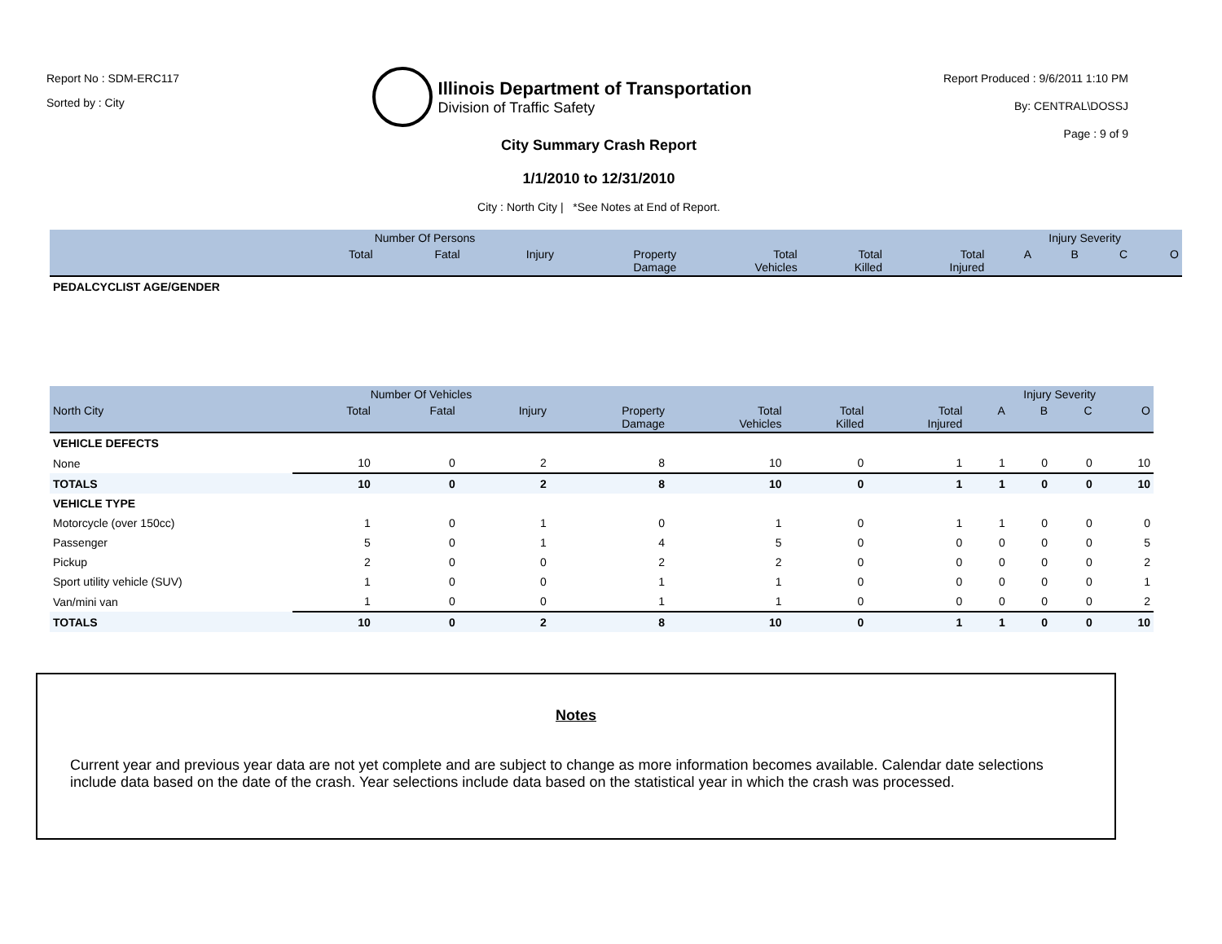Report No : SDM-ERC117
Sorted by : City
Illinois Department of Transportation
Division of Traffic Safety
Report Produced : 9/6/2011 1:10 PM
By: CENTRAL\DOSSJ
Page : 9 of 9
City Summary Crash Report
1/1/2010 to 12/31/2010
City : North City | *See Notes at End of Report.
| | Number Of Persons | | | | | | | Injury Severity | | | |
| --- | --- | --- | --- | --- | --- | --- | --- | --- | --- | --- | --- |
| | Total | Fatal | Injury | Property Damage | Total Vehicles | Total Killed | Total Injured | A | B | C | O |
| PEDALCYCLIST AGE/GENDER | | | | | | | | | | | |
| | Number Of Vehicles | | | | | | | Injury Severity | | | |
| --- | --- | --- | --- | --- | --- | --- | --- | --- | --- | --- | --- |
| North City | Total | Fatal | Injury | Property Damage | Total Vehicles | Total Killed | Total Injured | A | B | C | O |
| VEHICLE DEFECTS | | | | | | | | | | | |
| None | 10 | 0 | 2 | 8 | 10 | 0 | 1 | 1 | 0 | 0 | 10 |
| TOTALS | 10 | 0 | 2 | 8 | 10 | 0 | 1 | 1 | 0 | 0 | 10 |
| VEHICLE TYPE | | | | | | | | | | | |
| Motorcycle (over 150cc) | 1 | 0 | 1 | 0 | 1 | 0 | 1 | 1 | 0 | 0 | 0 |
| Passenger | 5 | 0 | 1 | 4 | 5 | 0 | 0 | 0 | 0 | 0 | 5 |
| Pickup | 2 | 0 | 0 | 2 | 2 | 0 | 0 | 0 | 0 | 0 | 2 |
| Sport utility vehicle (SUV) | 1 | 0 | 0 | 1 | 1 | 0 | 0 | 0 | 0 | 0 | 1 |
| Van/mini van | 1 | 0 | 0 | 1 | 1 | 0 | 0 | 0 | 0 | 0 | 2 |
| TOTALS | 10 | 0 | 2 | 8 | 10 | 0 | 1 | 1 | 0 | 0 | 10 |
Notes
Current year and previous year data are not yet complete and are subject to change as more information becomes available. Calendar date selections include data based on the date of the crash. Year selections include data based on the statistical year in which the crash was processed.